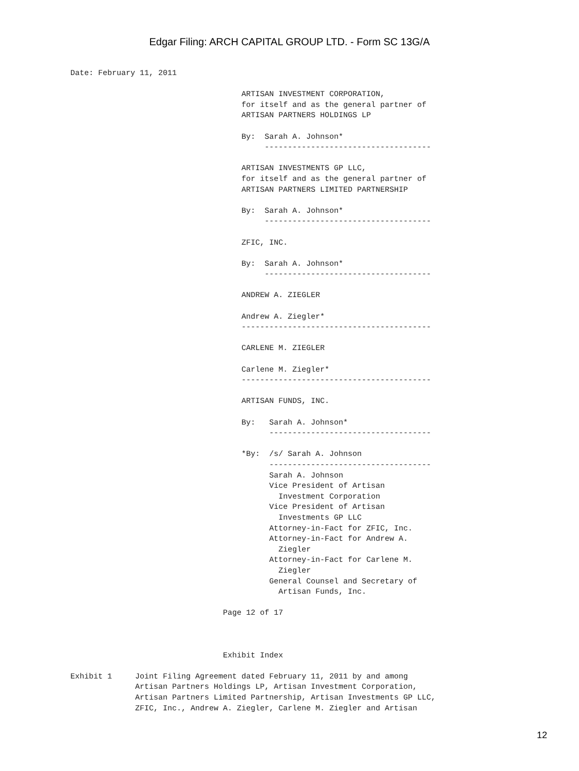Edgar Filing: ARCH CAPITAL GROUP LTD. - Form SC 13G/A
Date: February 11, 2011

                                     ARTISAN INVESTMENT CORPORATION,
                                     for itself and as the general partner of
                                     ARTISAN PARTNERS HOLDINGS LP

                                     By:  Sarah A. Johnson*
                                          ------------------------------------

                                     ARTISAN INVESTMENTS GP LLC,
                                     for itself and as the general partner of
                                     ARTISAN PARTNERS LIMITED PARTNERSHIP

                                     By:  Sarah A. Johnson*
                                          ------------------------------------

                                     ZFIC, INC.

                                     By:  Sarah A. Johnson*
                                          ------------------------------------

                                     ANDREW A. ZIEGLER

                                     Andrew A. Ziegler*
                                     -----------------------------------------

                                     CARLENE M. ZIEGLER

                                     Carlene M. Ziegler*
                                     -----------------------------------------

                                     ARTISAN FUNDS, INC.

                                     By:   Sarah A. Johnson*
                                           -----------------------------------

                                     *By:  /s/ Sarah A. Johnson
                                           -----------------------------------
                                           Sarah A. Johnson
                                           Vice President of Artisan
                                             Investment Corporation
                                           Vice President of Artisan
                                             Investments GP LLC
                                           Attorney-in-Fact for ZFIC, Inc.
                                           Attorney-in-Fact for Andrew A.
                                             Ziegler
                                           Attorney-in-Fact for Carlene M.
                                             Ziegler
                                           General Counsel and Secretary of
                                             Artisan Funds, Inc.

                                 Page 12 of 17



                                 Exhibit Index

Exhibit 1     Joint Filing Agreement dated February 11, 2011 by and among
              Artisan Partners Holdings LP, Artisan Investment Corporation,
              Artisan Partners Limited Partnership, Artisan Investments GP LLC,
              ZFIC, Inc., Andrew A. Ziegler, Carlene M. Ziegler and Artisan
12